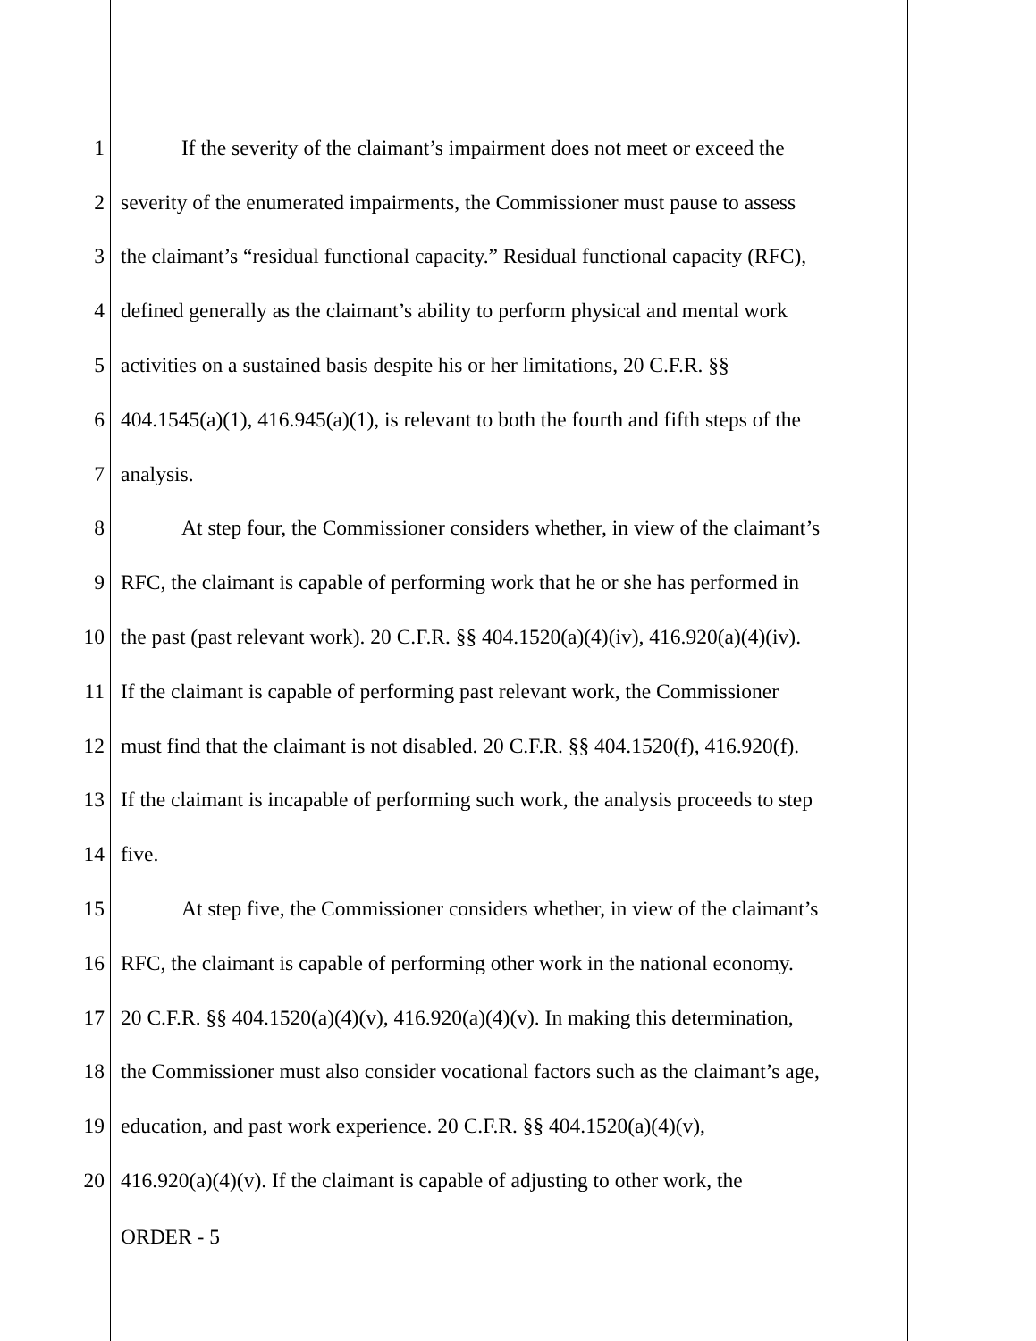1 If the severity of the claimant’s impairment does not meet or exceed the
2 severity of the enumerated impairments, the Commissioner must pause to assess
3 the claimant’s “residual functional capacity.” Residual functional capacity (RFC),
4 defined generally as the claimant’s ability to perform physical and mental work
5 activities on a sustained basis despite his or her limitations, 20 C.F.R. §§
6 404.1545(a)(1), 416.945(a)(1), is relevant to both the fourth and fifth steps of the
7 analysis.
8 At step four, the Commissioner considers whether, in view of the claimant’s
9 RFC, the claimant is capable of performing work that he or she has performed in
10 the past (past relevant work). 20 C.F.R. §§ 404.1520(a)(4)(iv), 416.920(a)(4)(iv).
11 If the claimant is capable of performing past relevant work, the Commissioner
12 must find that the claimant is not disabled. 20 C.F.R. §§ 404.1520(f), 416.920(f).
13 If the claimant is incapable of performing such work, the analysis proceeds to step
14 five.
15 At step five, the Commissioner considers whether, in view of the claimant’s
16 RFC, the claimant is capable of performing other work in the national economy.
17 20 C.F.R. §§ 404.1520(a)(4)(v), 416.920(a)(4)(v). In making this determination,
18 the Commissioner must also consider vocational factors such as the claimant’s age,
19 education, and past work experience. 20 C.F.R. §§ 404.1520(a)(4)(v),
20 416.920(a)(4)(v). If the claimant is capable of adjusting to other work, the
ORDER - 5